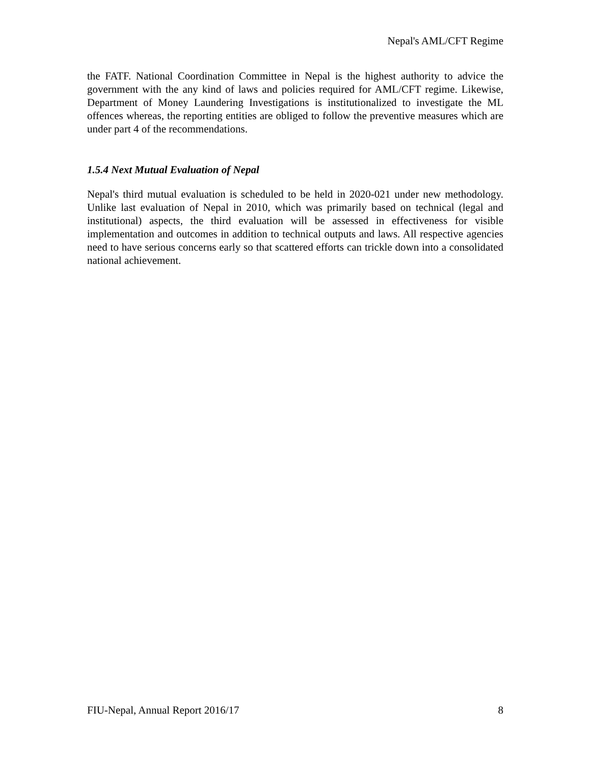Nepal's AML/CFT Regime
the FATF. National Coordination Committee in Nepal is the highest authority to advice the government with the any kind of laws and policies required for AML/CFT regime. Likewise, Department of Money Laundering Investigations is institutionalized to investigate the ML offences whereas, the reporting entities are obliged to follow the preventive measures which are under part 4 of the recommendations.
1.5.4 Next Mutual Evaluation of Nepal
Nepal's third mutual evaluation is scheduled to be held in 2020-021 under new methodology. Unlike last evaluation of Nepal in 2010, which was primarily based on technical (legal and institutional) aspects, the third evaluation will be assessed in effectiveness for visible implementation and outcomes in addition to technical outputs and laws. All respective agencies need to have serious concerns early so that scattered efforts can trickle down into a consolidated national achievement.
FIU-Nepal, Annual Report 2016/17 8